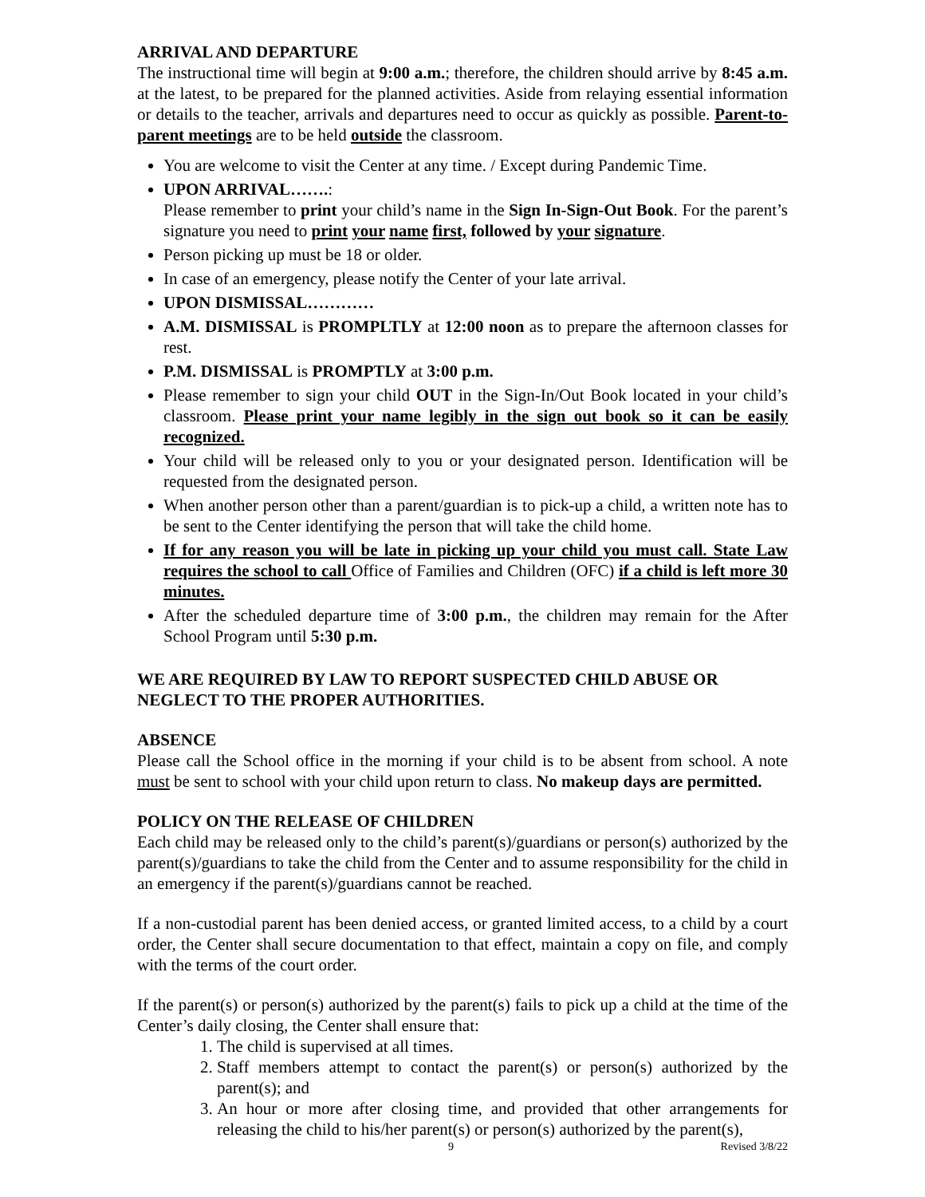ARRIVAL AND DEPARTURE
The instructional time will begin at 9:00 a.m.; therefore, the children should arrive by 8:45 a.m. at the latest, to be prepared for the planned activities. Aside from relaying essential information or details to the teacher, arrivals and departures need to occur as quickly as possible. Parent-to-parent meetings are to be held outside the classroom.
You are welcome to visit the Center at any time. / Except during Pandemic Time.
UPON ARRIVAL…….:
Please remember to print your child’s name in the Sign In-Sign-Out Book. For the parent’s signature you need to print your name first, followed by your signature.
Person picking up must be 18 or older.
In case of an emergency, please notify the Center of your late arrival.
UPON DISMISSAL…………
A.M. DISMISSAL is PROMPLTLY at 12:00 noon as to prepare the afternoon classes for rest.
P.M. DISMISSAL is PROMPTLY at 3:00 p.m.
Please remember to sign your child OUT in the Sign-In/Out Book located in your child’s classroom. Please print your name legibly in the sign out book so it can be easily recognized.
Your child will be released only to you or your designated person. Identification will be requested from the designated person.
When another person other than a parent/guardian is to pick-up a child, a written note has to be sent to the Center identifying the person that will take the child home.
If for any reason you will be late in picking up your child you must call. State Law requires the school to call Office of Families and Children (OFC) if a child is left more 30 minutes.
After the scheduled departure time of 3:00 p.m., the children may remain for the After School Program until 5:30 p.m.
WE ARE REQUIRED BY LAW TO REPORT SUSPECTED CHILD ABUSE OR NEGLECT TO THE PROPER AUTHORITIES.
ABSENCE
Please call the School office in the morning if your child is to be absent from school. A note must be sent to school with your child upon return to class. No makeup days are permitted.
POLICY ON THE RELEASE OF CHILDREN
Each child may be released only to the child’s parent(s)/guardians or person(s) authorized by the parent(s)/guardians to take the child from the Center and to assume responsibility for the child in an emergency if the parent(s)/guardians cannot be reached.
If a non-custodial parent has been denied access, or granted limited access, to a child by a court order, the Center shall secure documentation to that effect, maintain a copy on file, and comply with the terms of the court order.
If the parent(s) or person(s) authorized by the parent(s) fails to pick up a child at the time of the Center’s daily closing, the Center shall ensure that:
1. The child is supervised at all times.
2. Staff members attempt to contact the parent(s) or person(s) authorized by the parent(s); and
3. An hour or more after closing time, and provided that other arrangements for releasing the child to his/her parent(s) or person(s) authorized by the parent(s),
9 Revised 3/8/22